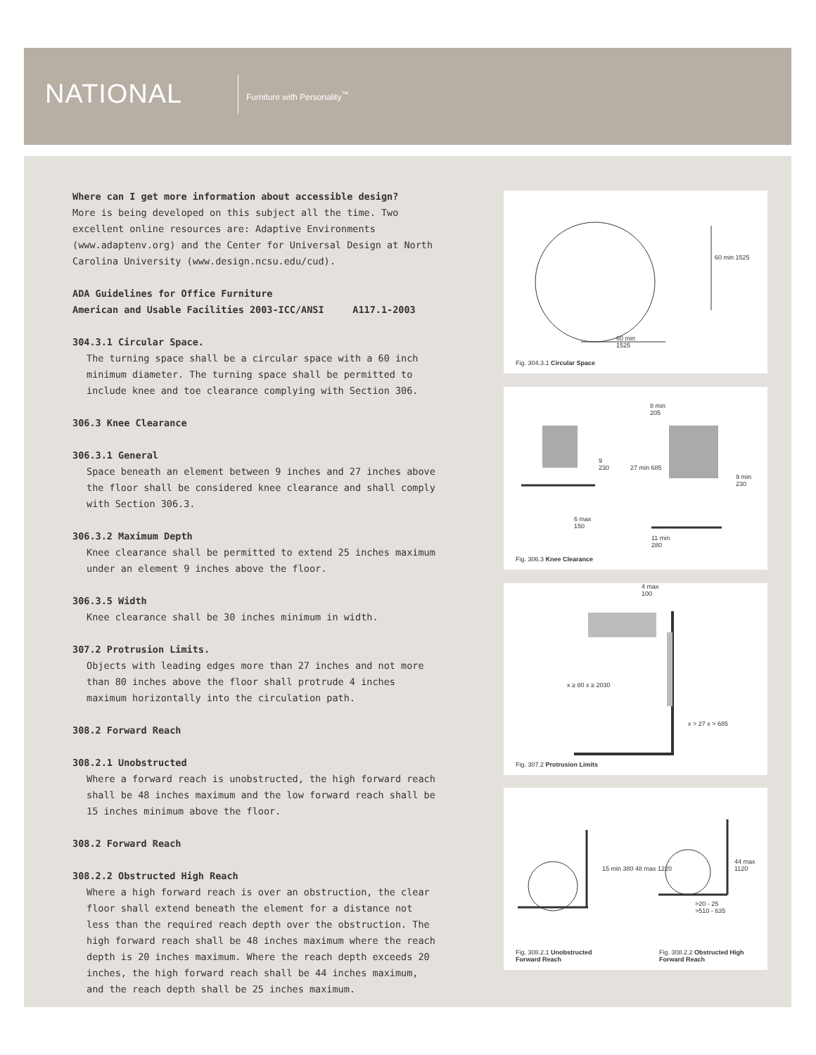NATIONAL Furniture with Personality<sup>™</sup>
Where can I get more information about accessible design?
More is being developed on this subject all the time. Two excellent online resources are: Adaptive Environments (www.adaptenv.org) and the Center for Universal Design at North Carolina University (www.design.ncsu.edu/cud).
ADA Guidelines for Office Furniture
American and Usable Facilities 2003-ICC/ANSI A117.1-2003
304.3.1 Circular Space.
The turning space shall be a circular space with a 60 inch minimum diameter. The turning space shall be permitted to include knee and toe clearance complying with Section 306.
306.3 Knee Clearance
306.3.1 General
Space beneath an element between 9 inches and 27 inches above the floor shall be considered knee clearance and shall comply with Section 306.3.
306.3.2 Maximum Depth
Knee clearance shall be permitted to extend 25 inches maximum under an element 9 inches above the floor.
306.3.5 Width
Knee clearance shall be 30 inches minimum in width.
307.2 Protrusion Limits.
Objects with leading edges more than 27 inches and not more than 80 inches above the floor shall protrude 4 inches maximum horizontally into the circulation path.
308.2 Forward Reach
308.2.1 Unobstructed
Where a forward reach is unobstructed, the high forward reach shall be 48 inches maximum and the low forward reach shall be 15 inches minimum above the floor.
308.2 Forward Reach
308.2.2 Obstructed High Reach
Where a high forward reach is over an obstruction, the clear floor shall extend beneath the element for a distance not less than the required reach depth over the obstruction. The high forward reach shall be 48 inches maximum where the reach depth is 20 inches maximum. Where the reach depth exceeds 20 inches, the high forward reach shall be 44 inches maximum, and the reach depth shall be 25 inches maximum.
60 min
1525
60 min 1525
Fig. 304.3.1 Circular Space
8 min
205
9
230 27 min 685
9 min
230
6 max
150
11 min
280
Fig. 306.3 Knee Clearance
4 max
100
x ≥ 80 x ≥ 2030
x > 27 x > 685
Fig. 307.2 Protrusion Limits
15 min 380 48 max 1220
44 max 1120
>20 - 25
>510 - 635
Fig. 308.2.1 Unobstructed
Forward Reach
Fig. 308.2.2 Obstructed High
Forward Reach